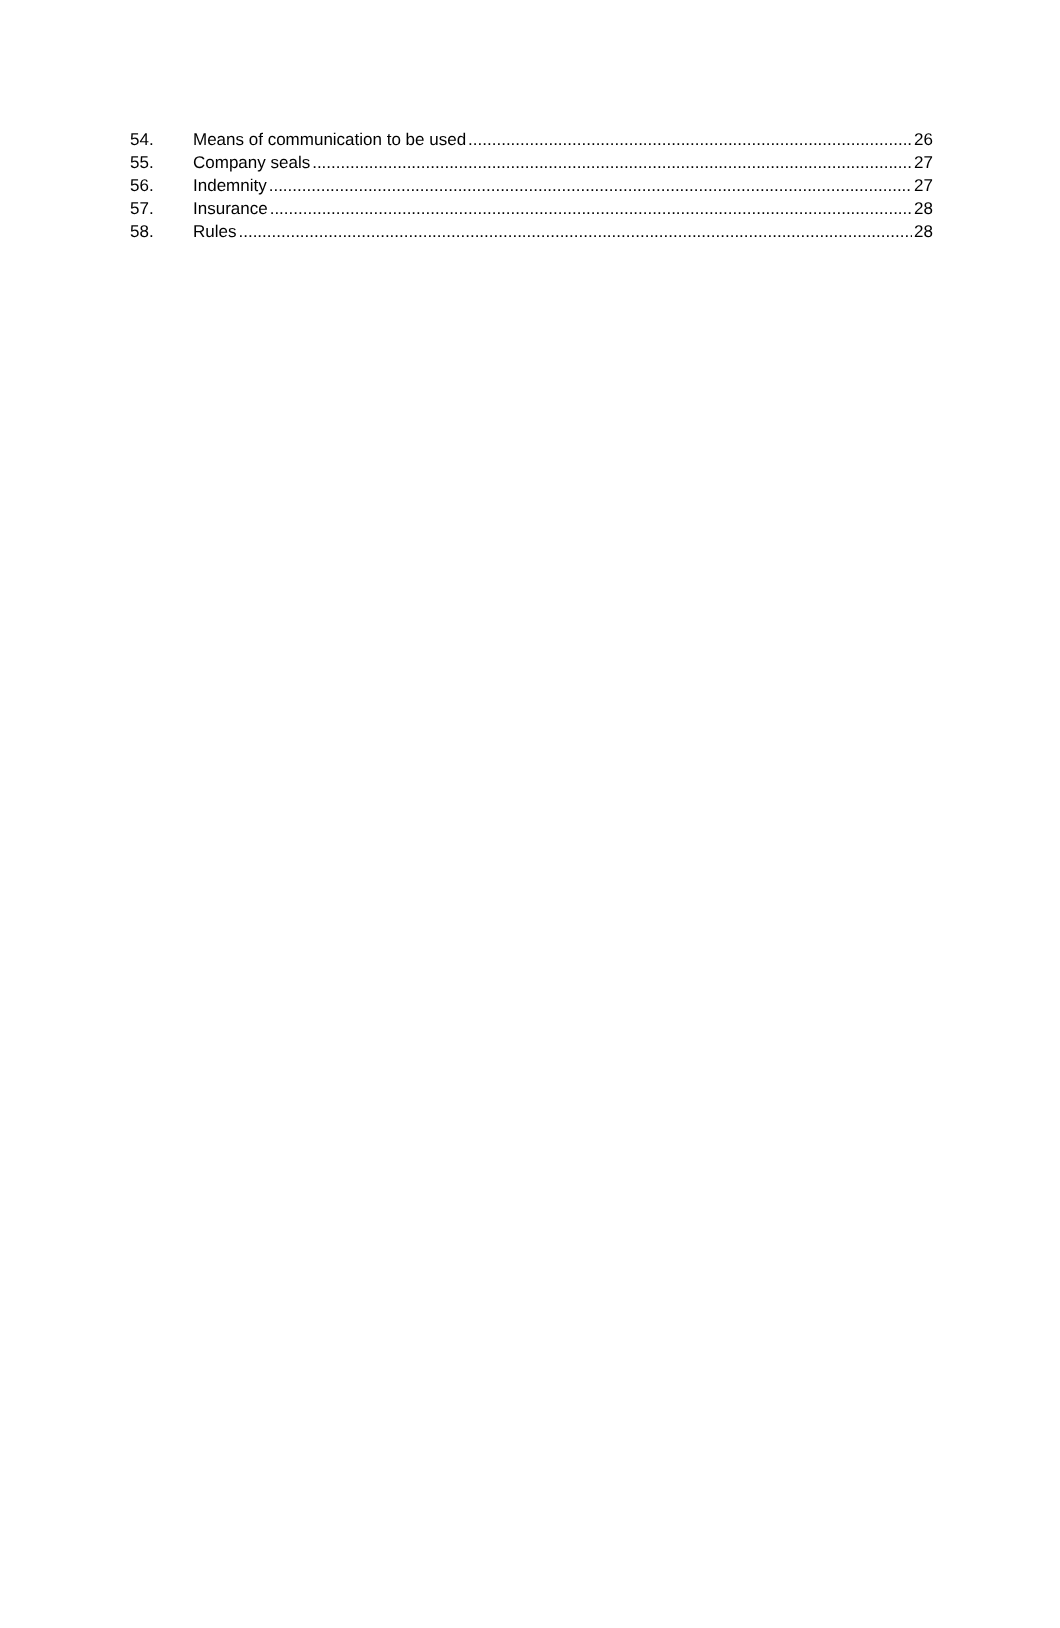54. Means of communication to be used 26
55. Company seals 27
56. Indemnity 27
57. Insurance 28
58. Rules 28